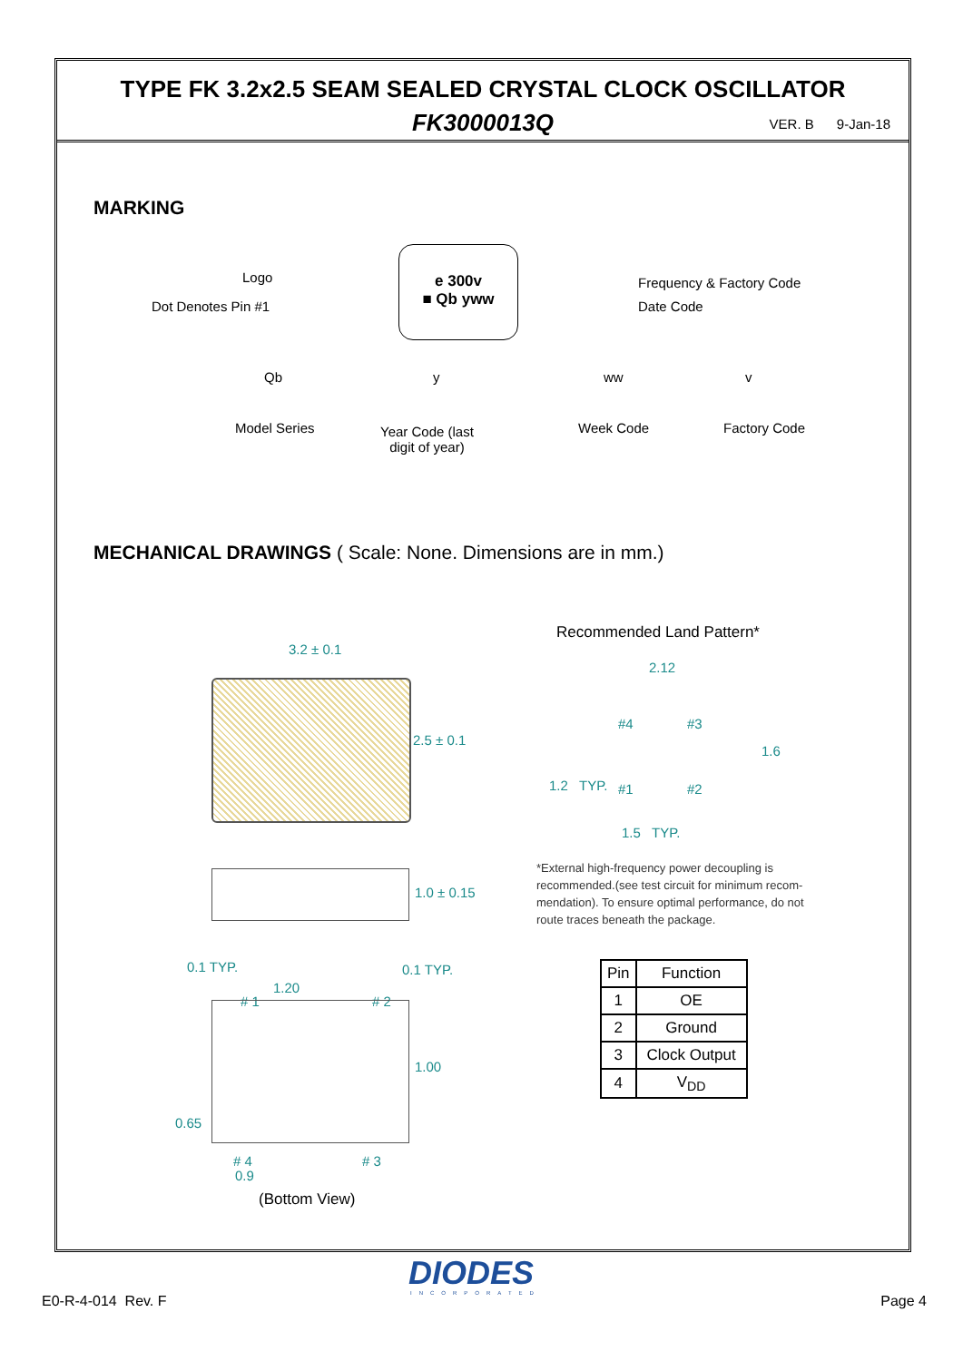TYPE FK 3.2x2.5 SEAM SEALED CRYSTAL CLOCK OSCILLATOR
FK3000013Q VER. B 9-Jan-18
MARKING
e 300v
■ Qb yww
Logo
Dot Denotes Pin #1
Frequency & Factory Code
Date Code
Qb y ww v
Model Series
Year Code (last
digit of year)
Week Code Factory Code
MECHANICAL DRAWINGS ( Scale: None. Dimensions are in mm.)
Recommended Land Pattern*
3.2 ± 0.1
2.5 ± 0.1
1.0 ± 0.15
0.1 TYP. 0.1 TYP.
1.20
# 1 # 2
1.00
0.65
# 4 # 3
0.9
(Bottom View)
2.12
#4 #3
1.6
1.2 TYP. #1 #2
1.5 TYP.
*External high-frequency power decoupling is recommended.(see test circuit for minimum recom-mendation). To ensure optimal performance, do not route traces beneath the package.
| Pin | Function |
| --- | --- |
| 1 | OE |
| 2 | Ground |
| 3 | Clock Output |
| 4 | V<sub>DD</sub> |
DIODES
INCORPORATED
E0-R-4-014 Rev. F Page 4